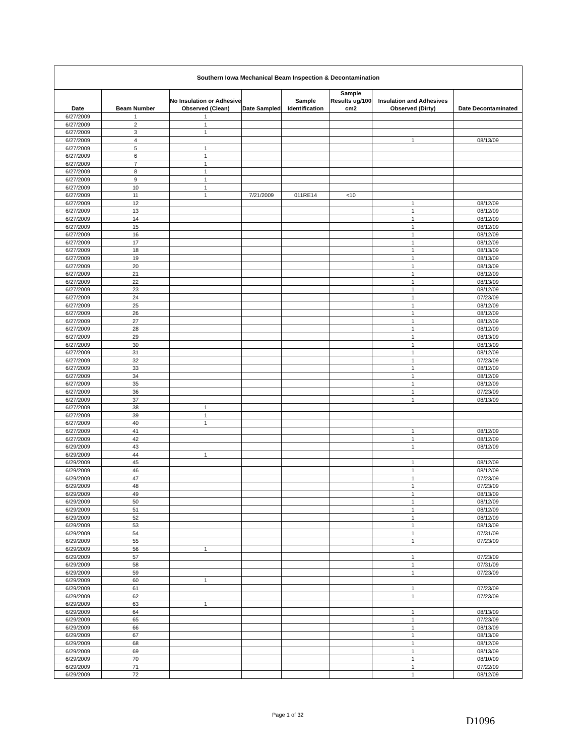| Southern Iowa Mechanical Beam Inspection & Decontamination | | | | | | | |
| Date | Beam Number | No Insulation or Adhesive Observed (Clean) | Date Sampled | Sample Identification | Sample Results ug/100 cm2 | Insulation and Adhesives Observed (Dirty) | Date Decontaminated |
| 6/27/2009 | 1 | 1 | | | | | |
| 6/27/2009 | 2 | 1 | | | | | |
| 6/27/2009 | 3 | 1 | | | | | |
| 6/27/2009 | 4 | | | | | 1 | 08/13/09 |
| 6/27/2009 | 5 | 1 | | | | | |
| 6/27/2009 | 6 | 1 | | | | | |
| 6/27/2009 | 7 | 1 | | | | | |
| 6/27/2009 | 8 | 1 | | | | | |
| 6/27/2009 | 9 | 1 | | | | | |
| 6/27/2009 | 10 | 1 | | | | | |
| 6/27/2009 | 11 | 1 | 7/21/2009 | 011RE14 | <10 | | |
| 6/27/2009 | 12 | | | | | 1 | 08/12/09 |
| 6/27/2009 | 13 | | | | | 1 | 08/12/09 |
| 6/27/2009 | 14 | | | | | 1 | 08/12/09 |
| 6/27/2009 | 15 | | | | | 1 | 08/12/09 |
| 6/27/2009 | 16 | | | | | 1 | 08/12/09 |
| 6/27/2009 | 17 | | | | | 1 | 08/12/09 |
| 6/27/2009 | 18 | | | | | 1 | 08/13/09 |
| 6/27/2009 | 19 | | | | | 1 | 08/13/09 |
| 6/27/2009 | 20 | | | | | 1 | 08/13/09 |
| 6/27/2009 | 21 | | | | | 1 | 08/12/09 |
| 6/27/2009 | 22 | | | | | 1 | 08/13/09 |
| 6/27/2009 | 23 | | | | | 1 | 08/12/09 |
| 6/27/2009 | 24 | | | | | 1 | 07/23/09 |
| 6/27/2009 | 25 | | | | | 1 | 08/12/09 |
| 6/27/2009 | 26 | | | | | 1 | 08/12/09 |
| 6/27/2009 | 27 | | | | | 1 | 08/12/09 |
| 6/27/2009 | 28 | | | | | 1 | 08/12/09 |
| 6/27/2009 | 29 | | | | | 1 | 08/13/09 |
| 6/27/2009 | 30 | | | | | 1 | 08/13/09 |
| 6/27/2009 | 31 | | | | | 1 | 08/12/09 |
| 6/27/2009 | 32 | | | | | 1 | 07/23/09 |
| 6/27/2009 | 33 | | | | | 1 | 08/12/09 |
| 6/27/2009 | 34 | | | | | 1 | 08/12/09 |
| 6/27/2009 | 35 | | | | | 1 | 08/12/09 |
| 6/27/2009 | 36 | | | | | 1 | 07/23/09 |
| 6/27/2009 | 37 | | | | | 1 | 08/13/09 |
| 6/27/2009 | 38 | 1 | | | | | |
| 6/27/2009 | 39 | 1 | | | | | |
| 6/27/2009 | 40 | 1 | | | | | |
| 6/27/2009 | 41 | | | | | 1 | 08/12/09 |
| 6/27/2009 | 42 | | | | | 1 | 08/12/09 |
| 6/29/2009 | 43 | | | | | 1 | 08/12/09 |
| 6/29/2009 | 44 | 1 | | | | | |
| 6/29/2009 | 45 | | | | | 1 | 08/12/09 |
| 6/29/2009 | 46 | | | | | 1 | 08/12/09 |
| 6/29/2009 | 47 | | | | | 1 | 07/23/09 |
| 6/29/2009 | 48 | | | | | 1 | 07/23/09 |
| 6/29/2009 | 49 | | | | | 1 | 08/13/09 |
| 6/29/2009 | 50 | | | | | 1 | 08/12/09 |
| 6/29/2009 | 51 | | | | | 1 | 08/12/09 |
| 6/29/2009 | 52 | | | | | 1 | 08/12/09 |
| 6/29/2009 | 53 | | | | | 1 | 08/13/09 |
| 6/29/2009 | 54 | | | | | 1 | 07/31/09 |
| 6/29/2009 | 55 | | | | | 1 | 07/23/09 |
| 6/29/2009 | 56 | 1 | | | | | |
| 6/29/2009 | 57 | | | | | 1 | 07/23/09 |
| 6/29/2009 | 58 | | | | | 1 | 07/31/09 |
| 6/29/2009 | 59 | | | | | 1 | 07/23/09 |
| 6/29/2009 | 60 | 1 | | | | | |
| 6/29/2009 | 61 | | | | | 1 | 07/23/09 |
| 6/29/2009 | 62 | | | | | 1 | 07/23/09 |
| 6/29/2009 | 63 | 1 | | | | | |
| 6/29/2009 | 64 | | | | | 1 | 08/13/09 |
| 6/29/2009 | 65 | | | | | 1 | 07/23/09 |
| 6/29/2009 | 66 | | | | | 1 | 08/13/09 |
| 6/29/2009 | 67 | | | | | 1 | 08/13/09 |
| 6/29/2009 | 68 | | | | | 1 | 08/12/09 |
| 6/29/2009 | 69 | | | | | 1 | 08/13/09 |
| 6/29/2009 | 70 | | | | | 1 | 08/10/09 |
| 6/29/2009 | 71 | | | | | 1 | 07/22/09 |
| 6/29/2009 | 72 | | | | | 1 | 08/12/09 |
Page 1 of 32 D1096